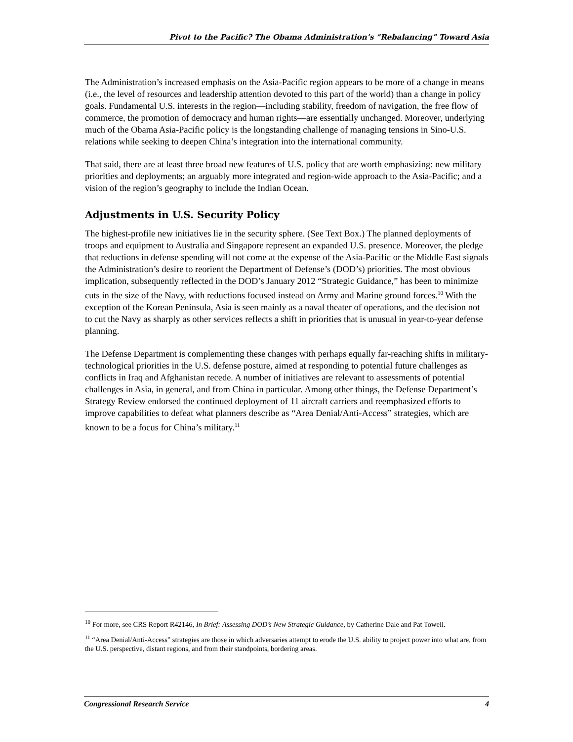Pivot to the Pacific? The Obama Administration’s “Rebalancing” Toward Asia
The Administration’s increased emphasis on the Asia-Pacific region appears to be more of a change in means (i.e., the level of resources and leadership attention devoted to this part of the world) than a change in policy goals. Fundamental U.S. interests in the region—including stability, freedom of navigation, the free flow of commerce, the promotion of democracy and human rights—are essentially unchanged. Moreover, underlying much of the Obama Asia-Pacific policy is the longstanding challenge of managing tensions in Sino-U.S. relations while seeking to deepen China’s integration into the international community.
That said, there are at least three broad new features of U.S. policy that are worth emphasizing: new military priorities and deployments; an arguably more integrated and region-wide approach to the Asia-Pacific; and a vision of the region’s geography to include the Indian Ocean.
Adjustments in U.S. Security Policy
The highest-profile new initiatives lie in the security sphere. (See Text Box.) The planned deployments of troops and equipment to Australia and Singapore represent an expanded U.S. presence. Moreover, the pledge that reductions in defense spending will not come at the expense of the Asia-Pacific or the Middle East signals the Administration’s desire to reorient the Department of Defense’s (DOD’s) priorities. The most obvious implication, subsequently reflected in the DOD’s January 2012 “Strategic Guidance,” has been to minimize cuts in the size of the Navy, with reductions focused instead on Army and Marine ground forces.<sup>10</sup> With the exception of the Korean Peninsula, Asia is seen mainly as a naval theater of operations, and the decision not to cut the Navy as sharply as other services reflects a shift in priorities that is unusual in year-to-year defense planning.
The Defense Department is complementing these changes with perhaps equally far-reaching shifts in military-technological priorities in the U.S. defense posture, aimed at responding to potential future challenges as conflicts in Iraq and Afghanistan recede. A number of initiatives are relevant to assessments of potential challenges in Asia, in general, and from China in particular. Among other things, the Defense Department’s Strategy Review endorsed the continued deployment of 11 aircraft carriers and reemphasized efforts to improve capabilities to defeat what planners describe as “Area Denial/Anti-Access” strategies, which are known to be a focus for China’s military.<sup>11</sup>
<sup>10</sup> For more, see CRS Report R42146, In Brief: Assessing DOD’s New Strategic Guidance, by Catherine Dale and Pat Towell.
<sup>11</sup> “Area Denial/Anti-Access” strategies are those in which adversaries attempt to erode the U.S. ability to project power into what are, from the U.S. perspective, distant regions, and from their standpoints, bordering areas.
Congressional Research Service 4